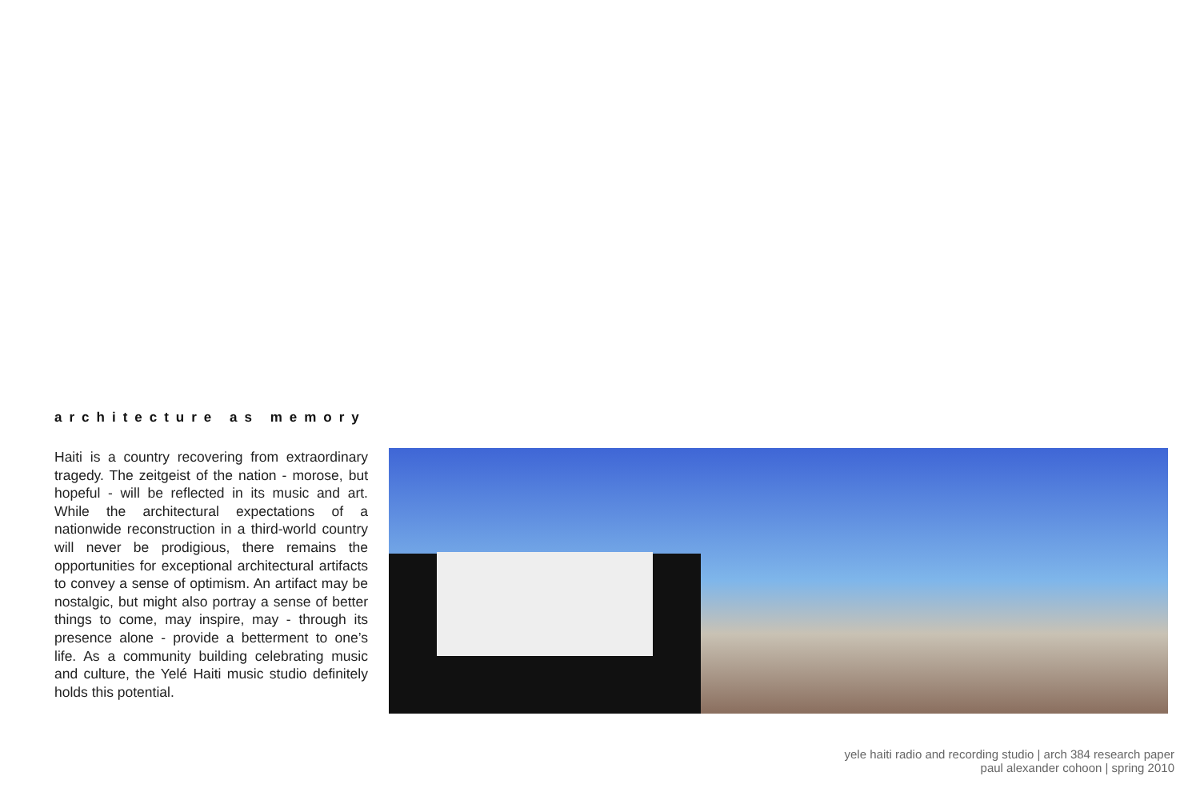architecture as memory
Haiti is a country recovering from extraordinary tragedy. The zeitgeist of the nation - morose, but hopeful - will be reflected in its music and art. While the architectural expectations of a nationwide reconstruction in a third-world country will never be prodigious, there remains the opportunities for exceptional architectural artifacts to convey a sense of optimism. An artifact may be nostalgic, but might also portray a sense of better things to come, may inspire, may - through its presence alone - provide a betterment to one’s life. As a community building celebrating music and culture, the Yelé Haiti music studio definitely holds this potential.
yele haiti radio and recording studio | arch 384 research paper
paul alexander cohoon | spring 2010